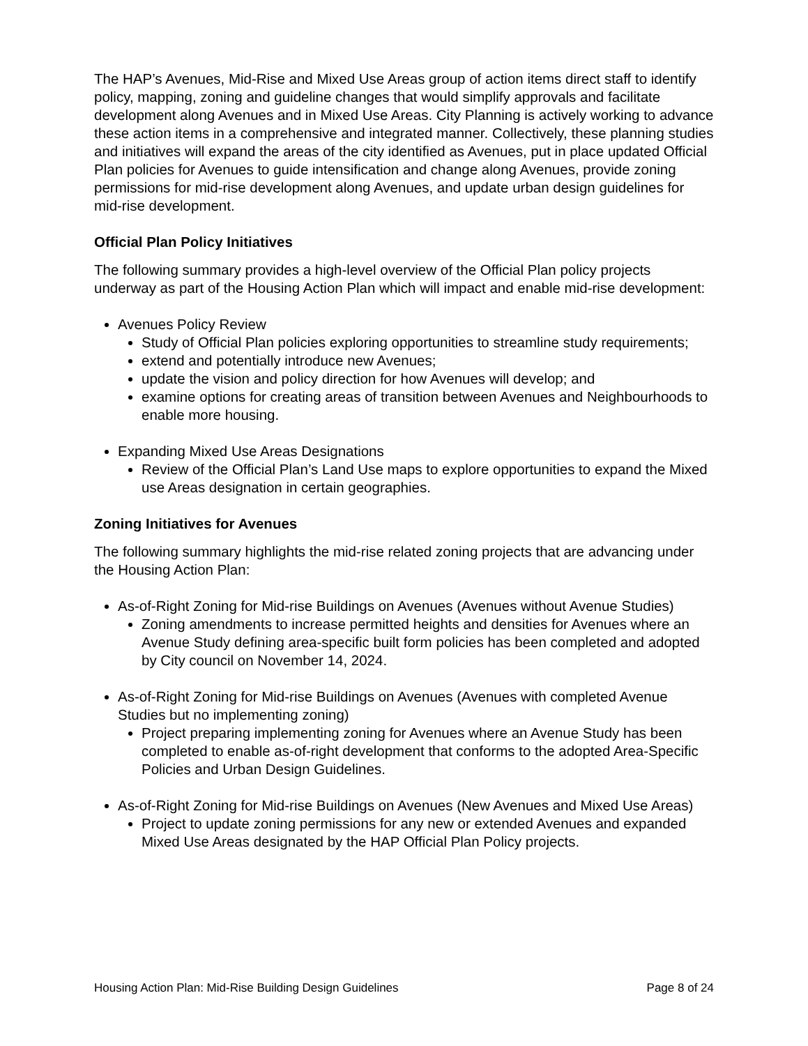The HAP’s Avenues, Mid-Rise and Mixed Use Areas group of action items direct staff to identify policy, mapping, zoning and guideline changes that would simplify approvals and facilitate development along Avenues and in Mixed Use Areas. City Planning is actively working to advance these action items in a comprehensive and integrated manner. Collectively, these planning studies and initiatives will expand the areas of the city identified as Avenues, put in place updated Official Plan policies for Avenues to guide intensification and change along Avenues, provide zoning permissions for mid-rise development along Avenues, and update urban design guidelines for mid-rise development.
Official Plan Policy Initiatives
The following summary provides a high-level overview of the Official Plan policy projects underway as part of the Housing Action Plan which will impact and enable mid-rise development:
Avenues Policy Review
Study of Official Plan policies exploring opportunities to streamline study requirements;
extend and potentially introduce new Avenues;
update the vision and policy direction for how Avenues will develop; and
examine options for creating areas of transition between Avenues and Neighbourhoods to enable more housing.
Expanding Mixed Use Areas Designations
Review of the Official Plan’s Land Use maps to explore opportunities to expand the Mixed use Areas designation in certain geographies.
Zoning Initiatives for Avenues
The following summary highlights the mid-rise related zoning projects that are advancing under the Housing Action Plan:
As-of-Right Zoning for Mid-rise Buildings on Avenues (Avenues without Avenue Studies)
Zoning amendments to increase permitted heights and densities for Avenues where an Avenue Study defining area-specific built form policies has been completed and adopted by City council on November 14, 2024.
As-of-Right Zoning for Mid-rise Buildings on Avenues (Avenues with completed Avenue Studies but no implementing zoning)
Project preparing implementing zoning for Avenues where an Avenue Study has been completed to enable as-of-right development that conforms to the adopted Area-Specific Policies and Urban Design Guidelines.
As-of-Right Zoning for Mid-rise Buildings on Avenues (New Avenues and Mixed Use Areas)
Project to update zoning permissions for any new or extended Avenues and expanded Mixed Use Areas designated by the HAP Official Plan Policy projects.
Housing Action Plan: Mid-Rise Building Design Guidelines Page 8 of 24